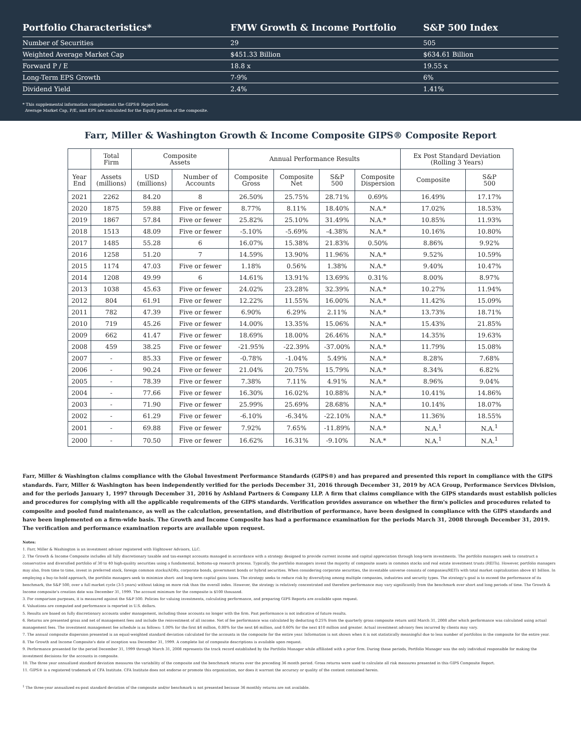| Portfolio Characteristics* | FMW Growth & Income Portfolio | S&P 500 Index |
| --- | --- | --- |
| Number of Securities | 29 | 505 |
| Weighted Average Market Cap | $451.33 Billion | $634.61 Billion |
| Forward P / E | 18.8 x | 19.55 x |
| Long-Term EPS Growth | 7-9% | 6% |
| Dividend Yield | 2.4% | 1.41% |
* This supplemental information complements the GIPS® Report below.
Average Market Cap, P/E, and EPS are calculated for the Equity portion of the composite.
Farr, Miller & Washington Growth & Income Composite GIPS® Composite Report
| | Total Firm | Composite Assets | | Annual Performance Results | | | | Ex Post Standard Deviation (Rolling 3 Years) | |
| --- | --- | --- | --- | --- | --- | --- | --- | --- | --- |
| Year End | Assets (millions) | USD (millions) | Number of Accounts | Composite Gross | Composite Net | S&P 500 | Composite Dispersion | Composite | S&P 500 |
| 2021 | 2262 | 84.20 | 8 | 26.50% | 25.75% | 28.71% | 0.69% | 16.49% | 17.17% |
| 2020 | 1875 | 59.88 | Five or fewer | 8.77% | 8.11% | 18.40% | N.A.* | 17.02% | 18.53% |
| 2019 | 1867 | 57.84 | Five or fewer | 25.82% | 25.10% | 31.49% | N.A.* | 10.85% | 11.93% |
| 2018 | 1513 | 48.09 | Five or fewer | -5.10% | -5.69% | -4.38% | N.A.* | 10.16% | 10.80% |
| 2017 | 1485 | 55.28 | 6 | 16.07% | 15.38% | 21.83% | 0.50% | 8.86% | 9.92% |
| 2016 | 1258 | 51.20 | 7 | 14.59% | 13.90% | 11.96% | N.A.* | 9.52% | 10.59% |
| 2015 | 1174 | 47.03 | Five or fewer | 1.18% | 0.56% | 1.38% | N.A.* | 9.40% | 10.47% |
| 2014 | 1208 | 49.99 | 6 | 14.61% | 13.91% | 13.69% | 0.31% | 8.00% | 8.97% |
| 2013 | 1038 | 45.63 | Five or fewer | 24.02% | 23.28% | 32.39% | N.A.* | 10.27% | 11.94% |
| 2012 | 804 | 61.91 | Five or fewer | 12.22% | 11.55% | 16.00% | N.A.* | 11.42% | 15.09% |
| 2011 | 782 | 47.39 | Five or fewer | 6.90% | 6.29% | 2.11% | N.A.* | 13.73% | 18.71% |
| 2010 | 719 | 45.26 | Five or fewer | 14.00% | 13.35% | 15.06% | N.A.* | 15.43% | 21.85% |
| 2009 | 662 | 41.47 | Five or fewer | 18.69% | 18.00% | 26.46% | N.A.* | 14.35% | 19.63% |
| 2008 | 459 | 38.25 | Five or fewer | -21.95% | -22.39% | -37.00% | N.A.* | 11.79% | 15.08% |
| 2007 | - | 85.33 | Five or fewer | -0.78% | -1.04% | 5.49% | N.A.* | 8.28% | 7.68% |
| 2006 | - | 90.24 | Five or fewer | 21.04% | 20.75% | 15.79% | N.A.* | 8.34% | 6.82% |
| 2005 | - | 78.39 | Five or fewer | 7.38% | 7.11% | 4.91% | N.A.* | 8.96% | 9.04% |
| 2004 | - | 77.66 | Five or fewer | 16.30% | 16.02% | 10.88% | N.A.* | 10.41% | 14.86% |
| 2003 | - | 71.90 | Five or fewer | 25.99% | 25.69% | 28.68% | N.A.* | 10.14% | 18.07% |
| 2002 | - | 61.29 | Five or fewer | -6.10% | -6.34% | -22.10% | N.A.* | 11.36% | 18.55% |
| 2001 | - | 69.88 | Five or fewer | 7.92% | 7.65% | -11.89% | N.A.* | N.A.<sup>1</sup> | N.A.<sup>1</sup> |
| 2000 | - | 70.50 | Five or fewer | 16.62% | 16.31% | -9.10% | N.A.* | N.A.<sup>1</sup> | N.A.<sup>1</sup> |
Farr, Miller & Washington claims compliance with the Global Investment Performance Standards (GIPS®) and has prepared and presented this report in compliance with the GIPS standards. Farr, Miller & Washington has been independently verified for the periods December 31, 2016 through December 31, 2019 by ACA Group, Performance Services Division, and for the periods January 1, 1997 through December 31, 2016 by Ashland Partners & Company LLP. A firm that claims compliance with the GIPS standards must establish policies and procedures for complying with all the applicable requirements of the GIPS standards. Verification provides assurance on whether the firm's policies and procedures related to composite and pooled fund maintenance, as well as the calculation, presentation, and distribution of performance, have been designed in compliance with the GIPS standards and have been implemented on a firm-wide basis. The Growth and Income Composite has had a performance examination for the periods March 31, 2008 through December 31, 2019. The verification and performance examination reports are available upon request.
Notes:
1. Farr, Miller & Washington is an investment advisor registered with Hightower Advisors, LLC.
2. The Growth & Income Composite includes all fully discretionary taxable and tax-exempt accounts managed in accordance with a strategy designed to provide current income and capital appreciation through long-term investments. The portfolio managers seek to construct a conservative and diversified portfolio of 30 to 40 high-quality securities using a fundamental, bottoms-up research process. Typically, the portfolio managers invest the majority of composite assets in common stocks and real estate investment trusts (REITs). However, portfolio managers may also, from time to time, invest in preferred stock, foreign common stocks/ADRs, corporate bonds, government bonds or hybrid securities. When considering corporate securities, the investable universe consists of companies/REITs with total market capitalization above $1 billion. In employing a buy-to-hold approach, the portfolio managers seek to minimize short- and long-term capital gains taxes. The strategy seeks to reduce risk by diversifying among multiple companies, industries and security types. The strategy's goal is to exceed the performance of its benchmark, the S&P 500, over a full market cycle (3-5 years) without taking on more risk than the overall index. However, the strategy is relatively concentrated and therefore performance may vary significantly from the benchmark over short and long periods of time. The Growth & Income composite's creation date was December 31, 1999. The account minimum for the composite is $100 thousand.
3. For comparison purposes, it is measured against the S&P 500. Policies for valuing investments, calculating performance, and preparing GIPS Reports are available upon request.
4. Valuations are computed and performance is reported in U.S. dollars.
5. Results are based on fully discretionary accounts under management, including those accounts no longer with the firm. Past performance is not indicative of future results.
6. Returns are presented gross and net of management fees and include the reinvestment of all income. Net of fee performance was calculated by deducting 0.25% from the quarterly gross composite return until March 31, 2008 after which performance was calculated using actual management fees. The investment management fee schedule is as follows: 1.00% for the first $4 million, 0.80% for the next $6 million, and 0.60% for the next $10 million and greater. Actual investment advisory fees incurred by clients may vary.
7. The annual composite dispersion presented is an equal-weighted standard deviation calculated for the accounts in the composite for the entire year. Information is not shown when it is not statistically meaningful due to less number of portfolios in the composite for the entire year.
8. The Growth and Income Composite's date of inception was December 31, 1999. A complete list of composite descriptions is available upon request.
9. Performance presented for the period December 31, 1999 through March 31, 2008 represents the track record established by the Portfolio Manager while affiliated with a prior firm. During these periods, Portfolio Manager was the only individual responsible for making the investment decisions for the accounts in composite.
10. The three year annualized standard deviation measures the variability of the composite and the benchmark returns over the preceding 36 month period. Gross returns were used to calculate all risk measures presented in this GIPS Composite Report.
11. GIPS® is a registered trademark of CFA Institute. CFA Institute does not endorse or promote this organization, nor does it warrant the accuracy or quality of the content contained herein.
<sup>1</sup> The three-year annualized ex-post standard deviation of the composite and/or benchmark is not presented because 36 monthly returns are not available.